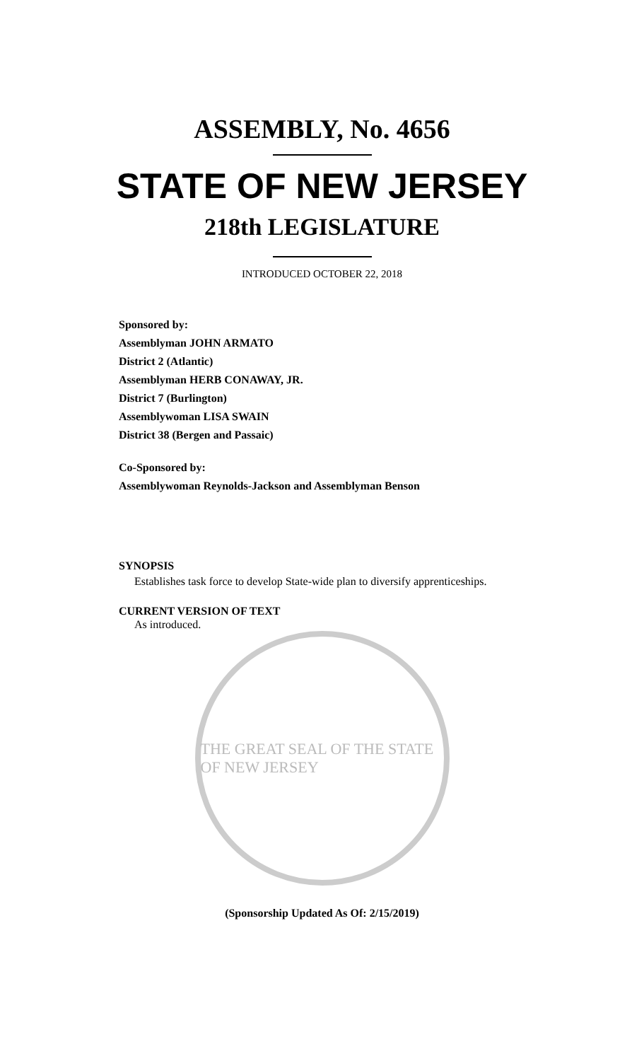ASSEMBLY, No. 4656
STATE OF NEW JERSEY
218th LEGISLATURE
INTRODUCED OCTOBER 22, 2018
Sponsored by:
Assemblyman JOHN ARMATO
District 2 (Atlantic)
Assemblyman HERB CONAWAY, JR.
District 7 (Burlington)
Assemblywoman LISA SWAIN
District 38 (Bergen and Passaic)
Co-Sponsored by:
Assemblywoman Reynolds-Jackson and Assemblyman Benson
SYNOPSIS
Establishes task force to develop State-wide plan to diversify apprenticeships.
CURRENT VERSION OF TEXT
As introduced.
THE GREAT SEAL OF THE STATE OF NEW JERSEY
(Sponsorship Updated As Of: 2/15/2019)